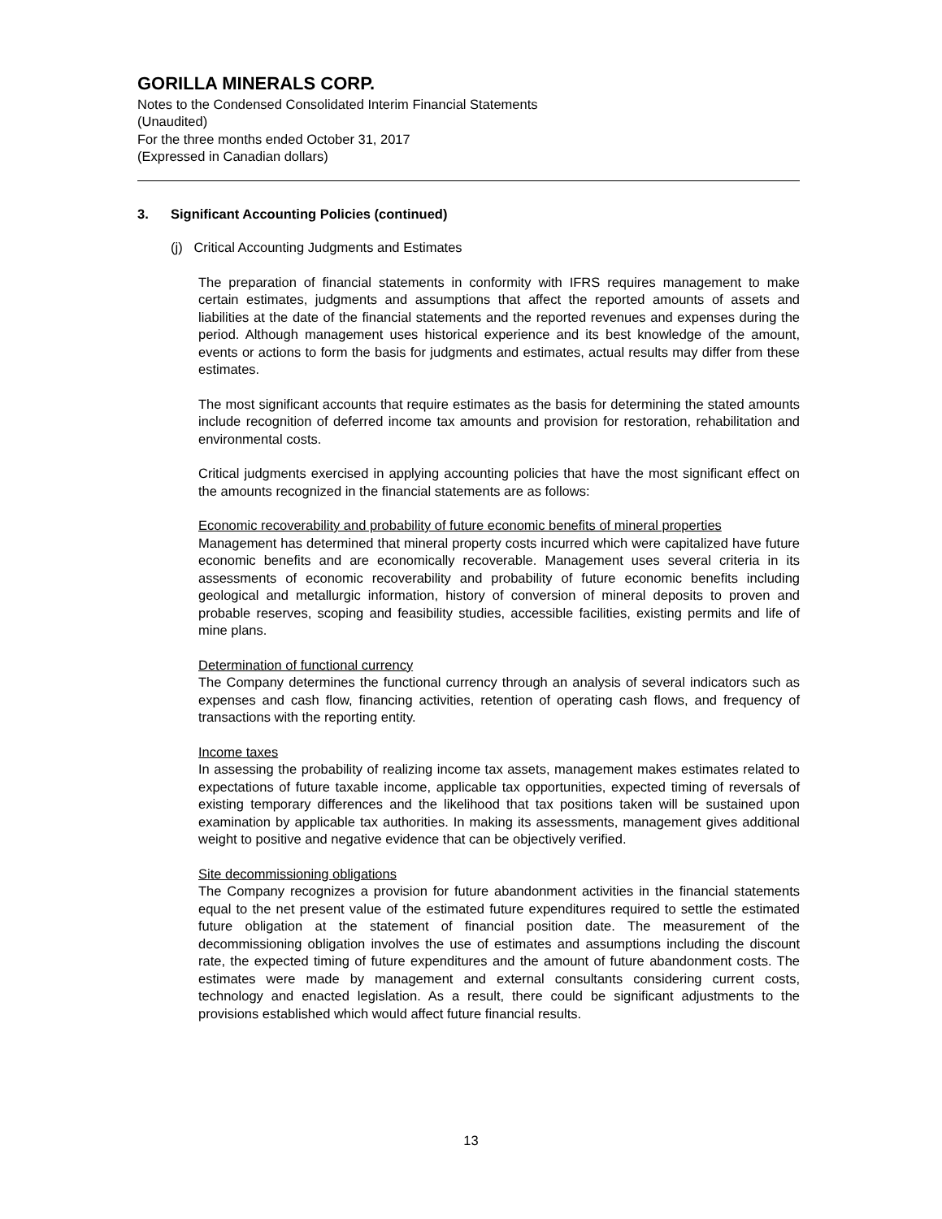GORILLA MINERALS CORP.
Notes to the Condensed Consolidated Interim Financial Statements
(Unaudited)
For the three months ended October 31, 2017
(Expressed in Canadian dollars)
3. Significant Accounting Policies (continued)
(j) Critical Accounting Judgments and Estimates
The preparation of financial statements in conformity with IFRS requires management to make certain estimates, judgments and assumptions that affect the reported amounts of assets and liabilities at the date of the financial statements and the reported revenues and expenses during the period. Although management uses historical experience and its best knowledge of the amount, events or actions to form the basis for judgments and estimates, actual results may differ from these estimates.
The most significant accounts that require estimates as the basis for determining the stated amounts include recognition of deferred income tax amounts and provision for restoration, rehabilitation and environmental costs.
Critical judgments exercised in applying accounting policies that have the most significant effect on the amounts recognized in the financial statements are as follows:
Economic recoverability and probability of future economic benefits of mineral properties
Management has determined that mineral property costs incurred which were capitalized have future economic benefits and are economically recoverable. Management uses several criteria in its assessments of economic recoverability and probability of future economic benefits including geological and metallurgic information, history of conversion of mineral deposits to proven and probable reserves, scoping and feasibility studies, accessible facilities, existing permits and life of mine plans.
Determination of functional currency
The Company determines the functional currency through an analysis of several indicators such as expenses and cash flow, financing activities, retention of operating cash flows, and frequency of transactions with the reporting entity.
Income taxes
In assessing the probability of realizing income tax assets, management makes estimates related to expectations of future taxable income, applicable tax opportunities, expected timing of reversals of existing temporary differences and the likelihood that tax positions taken will be sustained upon examination by applicable tax authorities. In making its assessments, management gives additional weight to positive and negative evidence that can be objectively verified.
Site decommissioning obligations
The Company recognizes a provision for future abandonment activities in the financial statements equal to the net present value of the estimated future expenditures required to settle the estimated future obligation at the statement of financial position date. The measurement of the decommissioning obligation involves the use of estimates and assumptions including the discount rate, the expected timing of future expenditures and the amount of future abandonment costs. The estimates were made by management and external consultants considering current costs, technology and enacted legislation. As a result, there could be significant adjustments to the provisions established which would affect future financial results.
13